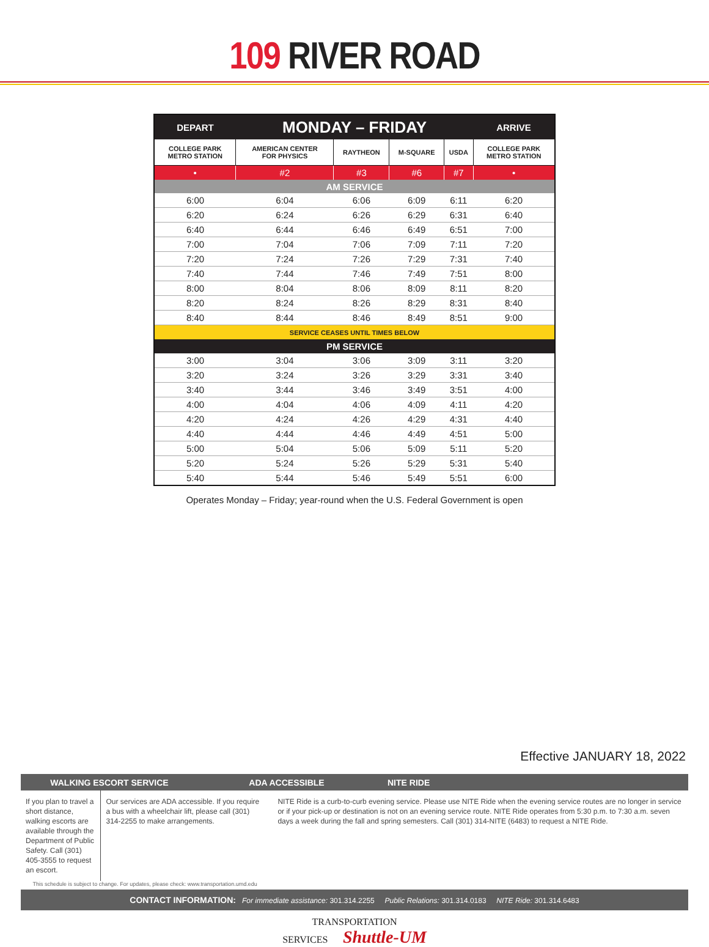109 RIVER ROAD
| DEPART | MONDAY – FRIDAY | | | | ARRIVE |
| --- | --- | --- | --- | --- | --- |
| COLLEGE PARK METRO STATION | AMERICAN CENTER FOR PHYSICS | RAYTHEON | M-SQUARE | USDA | COLLEGE PARK METRO STATION |
| • | #2 | #3 | #6 | #7 | • |
| AM SERVICE | | | | | |
| 6:00 | 6:04 | 6:06 | 6:09 | 6:11 | 6:20 |
| 6:20 | 6:24 | 6:26 | 6:29 | 6:31 | 6:40 |
| 6:40 | 6:44 | 6:46 | 6:49 | 6:51 | 7:00 |
| 7:00 | 7:04 | 7:06 | 7:09 | 7:11 | 7:20 |
| 7:20 | 7:24 | 7:26 | 7:29 | 7:31 | 7:40 |
| 7:40 | 7:44 | 7:46 | 7:49 | 7:51 | 8:00 |
| 8:00 | 8:04 | 8:06 | 8:09 | 8:11 | 8:20 |
| 8:20 | 8:24 | 8:26 | 8:29 | 8:31 | 8:40 |
| 8:40 | 8:44 | 8:46 | 8:49 | 8:51 | 9:00 |
| SERVICE CEASES UNTIL TIMES BELOW | | | | | |
| PM SERVICE | | | | | |
| 3:00 | 3:04 | 3:06 | 3:09 | 3:11 | 3:20 |
| 3:20 | 3:24 | 3:26 | 3:29 | 3:31 | 3:40 |
| 3:40 | 3:44 | 3:46 | 3:49 | 3:51 | 4:00 |
| 4:00 | 4:04 | 4:06 | 4:09 | 4:11 | 4:20 |
| 4:20 | 4:24 | 4:26 | 4:29 | 4:31 | 4:40 |
| 4:40 | 4:44 | 4:46 | 4:49 | 4:51 | 5:00 |
| 5:00 | 5:04 | 5:06 | 5:09 | 5:11 | 5:20 |
| 5:20 | 5:24 | 5:26 | 5:29 | 5:31 | 5:40 |
| 5:40 | 5:44 | 5:46 | 5:49 | 5:51 | 6:00 |
Operates Monday – Friday; year-round when the U.S. Federal Government is open
Effective JANUARY 18, 2022
WALKING ESCORT SERVICE ADA ACCESSIBLE NITE RIDE
If you plan to travel a short distance, walking escorts are available through the Department of Public Safety. Call (301) 405-3555 to request an escort.
Our services are ADA accessible. If you require a bus with a wheelchair lift, please call (301) 314-2255 to make arrangements.
This schedule is subject to change. For updates, please check: www.transportation.umd.edu
NITE Ride is a curb-to-curb evening service. Please use NITE Ride when the evening service routes are no longer in service or if your pick-up or destination is not on an evening service route. NITE Ride operates from 5:30 p.m. to 7:30 a.m. seven days a week during the fall and spring semesters. Call (301) 314-NITE (6483) to request a NITE Ride.
CONTACT INFORMATION: For immediate assistance: 301.314.2255 Public Relations: 301.314.0183 NITE Ride: 301.314.6483
TRANSPORTATION
SERVICES Shuttle-UM